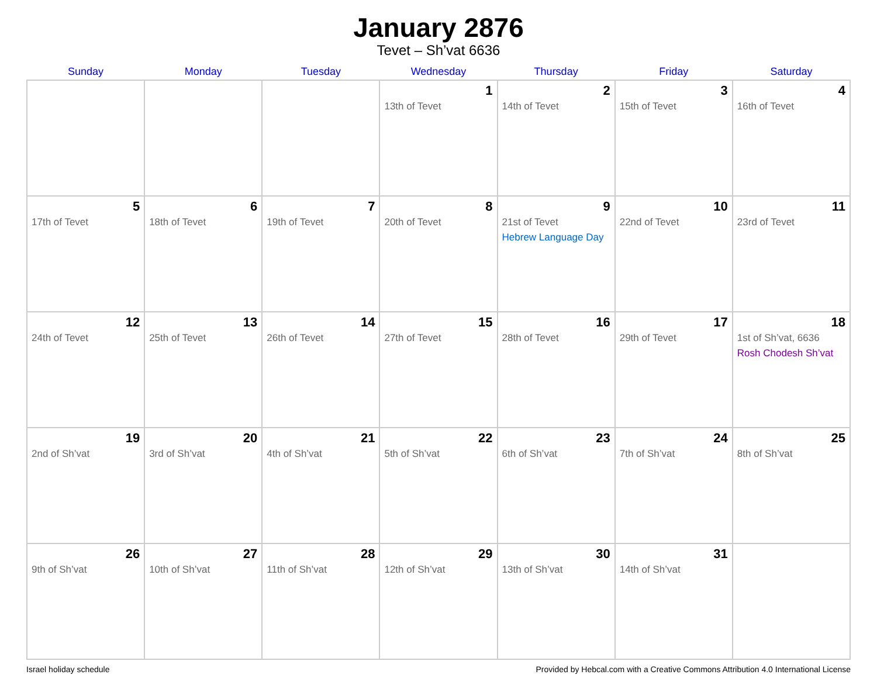January 2876
Tevet – Sh’vat 6636
| Sunday | Monday | Tuesday | Wednesday | Thursday | Friday | Saturday |
| --- | --- | --- | --- | --- | --- | --- |
| | | | 1 13th of Tevet | 2 14th of Tevet | 3 15th of Tevet | 4 16th of Tevet |
| 5 17th of Tevet | 6 18th of Tevet | 7 19th of Tevet | 8 20th of Tevet | 9 21st of Tevet Hebrew Language Day | 10 22nd of Tevet | 11 23rd of Tevet |
| 12 24th of Tevet | 13 25th of Tevet | 14 26th of Tevet | 15 27th of Tevet | 16 28th of Tevet | 17 29th of Tevet | 18 1st of Sh’vat, 6636 Rosh Chodesh Sh’vat |
| 19 2nd of Sh’vat | 20 3rd of Sh’vat | 21 4th of Sh’vat | 22 5th of Sh’vat | 23 6th of Sh’vat | 24 7th of Sh’vat | 25 8th of Sh’vat |
| 26 9th of Sh’vat | 27 10th of Sh’vat | 28 11th of Sh’vat | 29 12th of Sh’vat | 30 13th of Sh’vat | 31 14th of Sh’vat | |
Israel holiday schedule Provided by Hebcal.com with a Creative Commons Attribution 4.0 International License